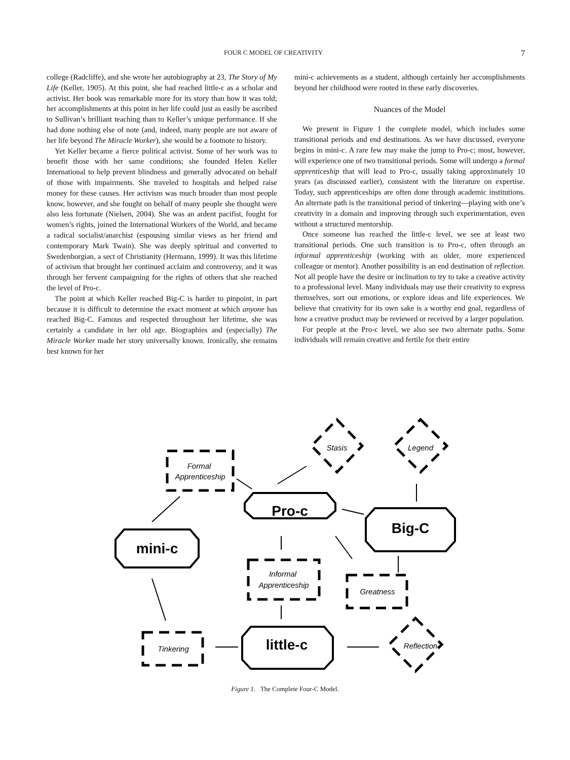FOUR C MODEL OF CREATIVITY 7
college (Radcliffe), and she wrote her autobiography at 23, The Story of My Life (Keller, 1905). At this point, she had reached little-c as a scholar and activist. Her book was remarkable more for its story than how it was told; her accomplishments at this point in her life could just as easily be ascribed to Sullivan’s brilliant teaching than to Keller’s unique performance. If she had done nothing else of note (and, indeed, many people are not aware of her life beyond The Miracle Worker), she would be a footnote to history.
Yet Keller became a fierce political activist. Some of her work was to benefit those with her same conditions; she founded Helen Keller International to help prevent blindness and generally advocated on behalf of those with impairments. She traveled to hospitals and helped raise money for these causes. Her activism was much broader than most people know, however, and she fought on behalf of many people she thought were also less fortunate (Nielsen, 2004). She was an ardent pacifist, fought for women’s rights, joined the International Workers of the World, and became a radical socialist/anarchist (espousing similar views as her friend and contemporary Mark Twain). She was deeply spiritual and converted to Swedenborgian, a sect of Christianity (Hermann, 1999). It was this lifetime of activism that brought her continued acclaim and controversy, and it was through her fervent campaigning for the rights of others that she reached the level of Pro-c.
The point at which Keller reached Big-C is harder to pinpoint, in part because it is difficult to determine the exact moment at which anyone has reached Big-C. Famous and respected throughout her lifetime, she was certainly a candidate in her old age. Biographies and (especially) The Miracle Worker made her story universally known. Ironically, she remains best known for her
mini-c achievements as a student, although certainly her accomplishments beyond her childhood were rooted in these early discoveries.
Nuances of the Model
We present in Figure 1 the complete model, which includes some transitional periods and end destinations. As we have discussed, everyone begins in mini-c. A rare few may make the jump to Pro-c; most, however, will experience one of two transitional periods. Some will undergo a formal apprenticeship that will lead to Pro-c, usually taking approximately 10 years (as discussed earlier), consistent with the literature on expertise. Today, such apprenticeships are often done through academic institutions. An alternate path is the transitional period of tinkering—playing with one’s creativity in a domain and improving through such experimentation, even without a structured mentorship.
Once someone has reached the little-c level, we see at least two transitional periods. One such transition is to Pro-c, often through an informal apprenticeship (working with an older, more experienced colleague or mentor). Another possibility is an end destination of reflection. Not all people have the desire or inclination to try to take a creative activity to a professional level. Many individuals may use their creativity to express themselves, sort out emotions, or explore ideas and life experiences. We believe that creativity for its own sake is a worthy end goal, regardless of how a creative product may be reviewed or received by a larger population.
For people at the Pro-c level, we also see two alternate paths. Some individuals will remain creative and fertile for their entire
mini-c
Pro-c
Big-C
little-c
Formal
Apprenticeship
Informal
Apprenticeship
Greatness
Tinkering
Stasis
Legend
Reflection
Figure 1. The Complete Four-C Model.